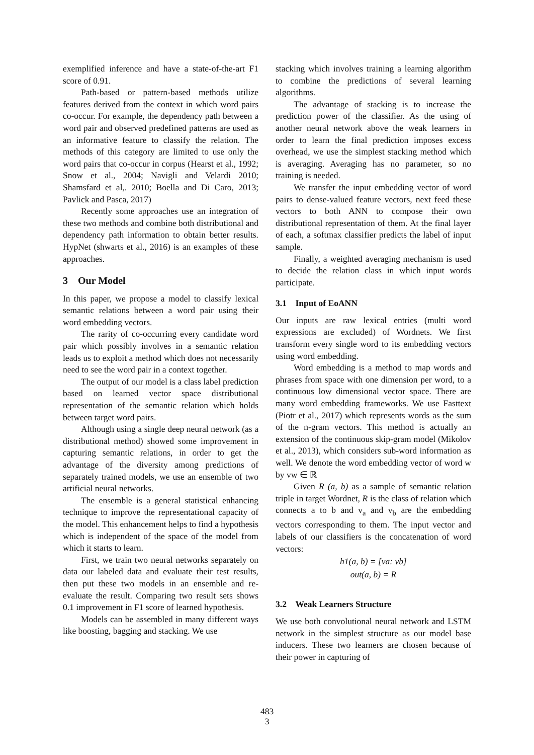exemplified inference and have a state-of-the-art F1 score of 0.91.
Path-based or pattern-based methods utilize features derived from the context in which word pairs co-occur. For example, the dependency path between a word pair and observed predefined patterns are used as an informative feature to classify the relation. The methods of this category are limited to use only the word pairs that co-occur in corpus (Hearst et al., 1992; Snow et al., 2004; Navigli and Velardi 2010; Shamsfard et al,. 2010; Boella and Di Caro, 2013; Pavlick and Pasca, 2017)
Recently some approaches use an integration of these two methods and combine both distributional and dependency path information to obtain better results. HypNet (shwarts et al., 2016) is an examples of these approaches.
3 Our Model
In this paper, we propose a model to classify lexical semantic relations between a word pair using their word embedding vectors.
The rarity of co-occurring every candidate word pair which possibly involves in a semantic relation leads us to exploit a method which does not necessarily need to see the word pair in a context together.
The output of our model is a class label prediction based on learned vector space distributional representation of the semantic relation which holds between target word pairs.
Although using a single deep neural network (as a distributional method) showed some improvement in capturing semantic relations, in order to get the advantage of the diversity among predictions of separately trained models, we use an ensemble of two artificial neural networks.
The ensemble is a general statistical enhancing technique to improve the representational capacity of the model. This enhancement helps to find a hypothesis which is independent of the space of the model from which it starts to learn.
First, we train two neural networks separately on data our labeled data and evaluate their test results, then put these two models in an ensemble and re-evaluate the result. Comparing two result sets shows 0.1 improvement in F1 score of learned hypothesis.
Models can be assembled in many different ways like boosting, bagging and stacking. We use
stacking which involves training a learning algorithm to combine the predictions of several learning algorithms.
The advantage of stacking is to increase the prediction power of the classifier. As the using of another neural network above the weak learners in order to learn the final prediction imposes excess overhead, we use the simplest stacking method which is averaging. Averaging has no parameter, so no training is needed.
We transfer the input embedding vector of word pairs to dense-valued feature vectors, next feed these vectors to both ANN to compose their own distributional representation of them. At the final layer of each, a softmax classifier predicts the label of input sample.
Finally, a weighted averaging mechanism is used to decide the relation class in which input words participate.
3.1 Input of EoANN
Our inputs are raw lexical entries (multi word expressions are excluded) of Wordnets. We first transform every single word to its embedding vectors using word embedding.
Word embedding is a method to map words and phrases from space with one dimension per word, to a continuous low dimensional vector space. There are many word embedding frameworks. We use Fasttext (Piotr et al., 2017) which represents words as the sum of the n-gram vectors. This method is actually an extension of the continuous skip-gram model (Mikolov et al., 2013), which considers sub-word information as well. We denote the word embedding vector of word w by vw ∈ ℝ
Given R (a, b) as a sample of semantic relation triple in target Wordnet, R is the class of relation which connects a to b and v<sub>a</sub> and v<sub>b</sub> are the embedding vectors corresponding to them. The input vector and labels of our classifiers is the concatenation of word vectors:
h1(a, b) = [va: vb]
out(a, b) = R
3.2 Weak Learners Structure
We use both convolutional neural network and LSTM network in the simplest structure as our model base inducers. These two learners are chosen because of their power in capturing of
483
3